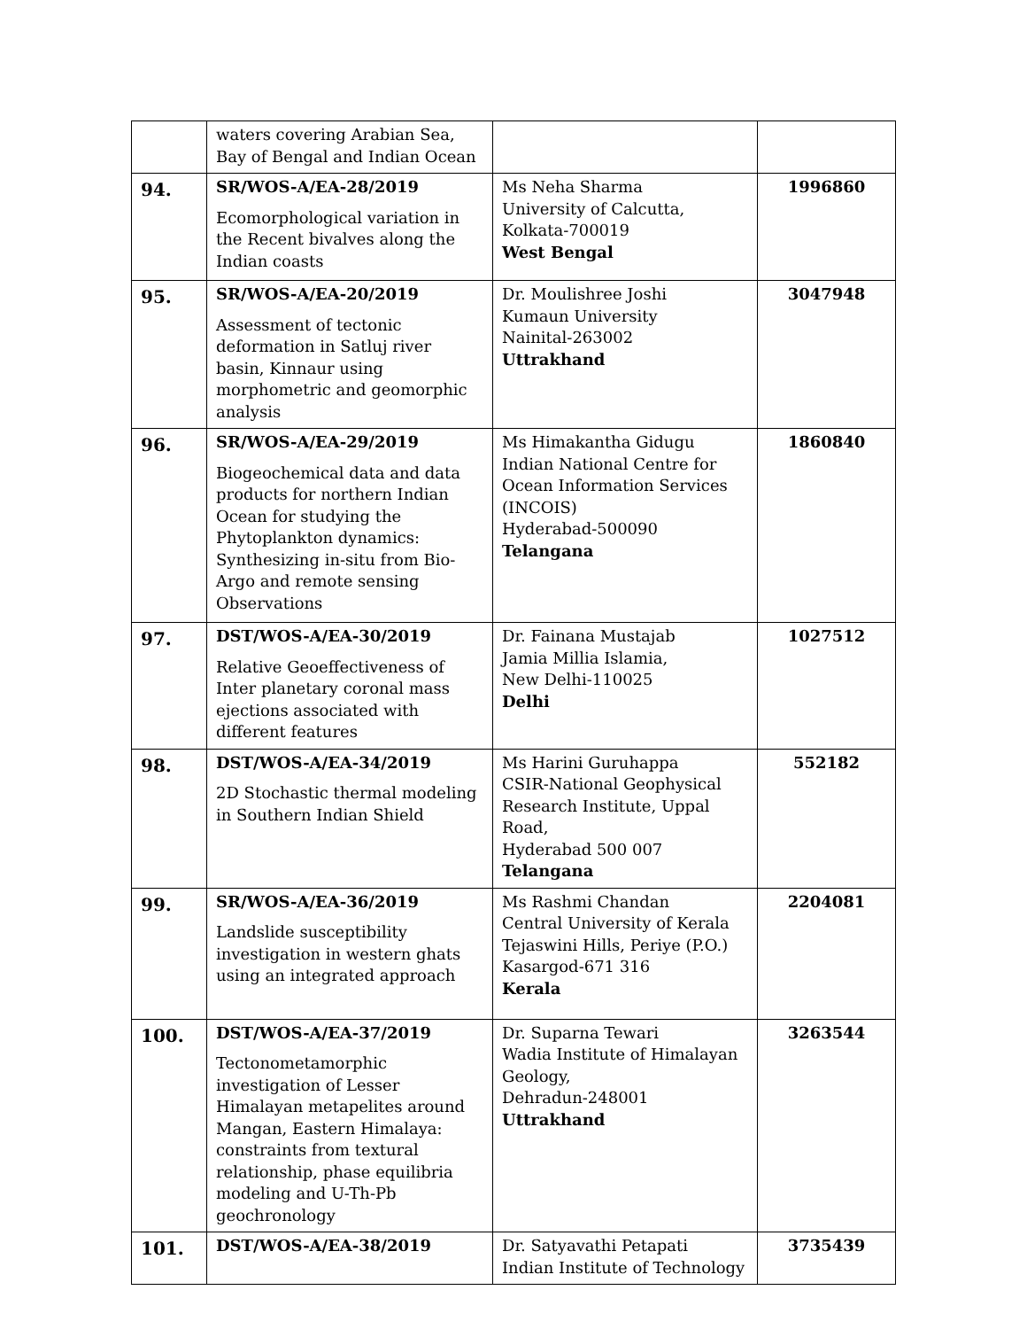| | waters covering Arabian Sea, Bay of Bengal and Indian Ocean | | |
| 94. | SR/WOS-A/EA-28/2019 Ecomorphological variation in the Recent bivalves along the Indian coasts | Ms Neha Sharma University of Calcutta, Kolkata-700019 West Bengal | 1996860 |
| 95. | SR/WOS-A/EA-20/2019 Assessment of tectonic deformation in Satluj river basin, Kinnaur using morphometric and geomorphic analysis | Dr. Moulishree Joshi Kumaun University Nainital-263002 Uttrakhand | 3047948 |
| 96. | SR/WOS-A/EA-29/2019 Biogeochemical data and data products for northern Indian Ocean for studying the Phytoplankton dynamics: Synthesizing in-situ from Bio-Argo and remote sensing Observations | Ms Himakantha Gidugu Indian National Centre for Ocean Information Services (INCOIS) Hyderabad-500090 Telangana | 1860840 |
| 97. | DST/WOS-A/EA-30/2019 Relative Geoeffectiveness of Inter planetary coronal mass ejections associated with different features | Dr. Fainana Mustajab Jamia Millia Islamia, New Delhi-110025 Delhi | 1027512 |
| 98. | DST/WOS-A/EA-34/2019 2D Stochastic thermal modeling in Southern Indian Shield | Ms Harini Guruhappa CSIR-National Geophysical Research Institute, Uppal Road, Hyderabad 500 007 Telangana | 552182 |
| 99. | SR/WOS-A/EA-36/2019 Landslide susceptibility investigation in western ghats using an integrated approach | Ms Rashmi Chandan Central University of Kerala Tejaswini Hills, Periye (P.O.) Kasargod-671 316 Kerala | 2204081 |
| 100. | DST/WOS-A/EA-37/2019 Tectonometamorphic investigation of Lesser Himalayan metapelites around Mangan, Eastern Himalaya: constraints from textural relationship, phase equilibria modeling and U-Th-Pb geochronology | Dr. Suparna Tewari Wadia Institute of Himalayan Geology, Dehradun-248001 Uttrakhand | 3263544 |
| 101. | DST/WOS-A/EA-38/2019 | Dr. Satyavathi Petapati Indian Institute of Technology | 3735439 |